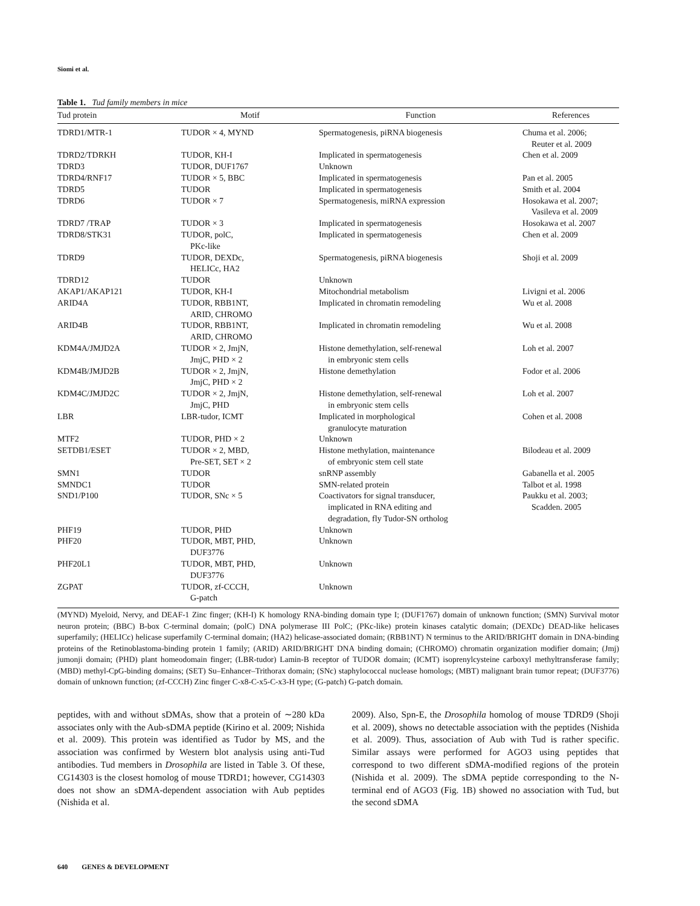Siomi et al.
Table 1. Tud family members in mice
| Tud protein | Motif | Function | References |
| --- | --- | --- | --- |
| TDRD1/MTR-1 | TUDOR × 4, MYND | Spermatogenesis, piRNA biogenesis | Chuma et al. 2006; Reuter et al. 2009 |
| TDRD2/TDRKH | TUDOR, KH-I | Implicated in spermatogenesis | Chen et al. 2009 |
| TDRD3 | TUDOR, DUF1767 | Unknown | |
| TDRD4/RNF17 | TUDOR × 5, BBC | Implicated in spermatogenesis | Pan et al. 2005 |
| TDRD5 | TUDOR | Implicated in spermatogenesis | Smith et al. 2004 |
| TDRD6 | TUDOR × 7 | Spermatogenesis, miRNA expression | Hosokawa et al. 2007; Vasileva et al. 2009 |
| TDRD7 /TRAP | TUDOR × 3 | Implicated in spermatogenesis | Hosokawa et al. 2007 |
| TDRD8/STK31 | TUDOR, polC, PKc-like | Implicated in spermatogenesis | Chen et al. 2009 |
| TDRD9 | TUDOR, DEXDc, HELICc, HA2 | Spermatogenesis, piRNA biogenesis | Shoji et al. 2009 |
| TDRD12 | TUDOR | Unknown | |
| AKAP1/AKAP121 | TUDOR, KH-I | Mitochondrial metabolism | Livigni et al. 2006 |
| ARID4A | TUDOR, RBB1NT, ARID, CHROMO | Implicated in chromatin remodeling | Wu et al. 2008 |
| ARID4B | TUDOR, RBB1NT, ARID, CHROMO | Implicated in chromatin remodeling | Wu et al. 2008 |
| KDM4A/JMJD2A | TUDOR × 2, JmjN, JmjC, PHD × 2 | Histone demethylation, self-renewal in embryonic stem cells | Loh et al. 2007 |
| KDM4B/JMJD2B | TUDOR × 2, JmjN, JmjC, PHD × 2 | Histone demethylation | Fodor et al. 2006 |
| KDM4C/JMJD2C | TUDOR × 2, JmjN, JmjC, PHD | Histone demethylation, self-renewal in embryonic stem cells | Loh et al. 2007 |
| LBR | LBR-tudor, ICMT | Implicated in morphological granulocyte maturation | Cohen et al. 2008 |
| MTF2 | TUDOR, PHD × 2 | Unknown | |
| SETDB1/ESET | TUDOR × 2, MBD, Pre-SET, SET × 2 | Histone methylation, maintenance of embryonic stem cell state | Bilodeau et al. 2009 |
| SMN1 | TUDOR | snRNP assembly | Gabanella et al. 2005 |
| SMNDC1 | TUDOR | SMN-related protein | Talbot et al. 1998 |
| SND1/P100 | TUDOR, SNc × 5 | Coactivators for signal transducer, implicated in RNA editing and degradation, fly Tudor-SN ortholog | Paukku et al. 2003; Scadden. 2005 |
| PHF19 | TUDOR, PHD | Unknown | |
| PHF20 | TUDOR, MBT, PHD, DUF3776 | Unknown | |
| PHF20L1 | TUDOR, MBT, PHD, DUF3776 | Unknown | |
| ZGPAT | TUDOR, zf-CCCH, G-patch | Unknown | |
(MYND) Myeloid, Nervy, and DEAF-1 Zinc finger; (KH-I) K homology RNA-binding domain type I; (DUF1767) domain of unknown function; (SMN) Survival motor neuron protein; (BBC) B-box C-terminal domain; (polC) DNA polymerase III PolC; (PKc-like) protein kinases catalytic domain; (DEXDc) DEAD-like helicases superfamily; (HELICc) helicase superfamily C-terminal domain; (HA2) helicase-associated domain; (RBB1NT) N terminus to the ARID/BRIGHT domain in DNA-binding proteins of the Retinoblastoma-binding protein 1 family; (ARID) ARID/BRIGHT DNA binding domain; (CHROMO) chromatin organization modifier domain; (Jmj) jumonji domain; (PHD) plant homeodomain finger; (LBR-tudor) Lamin-B receptor of TUDOR domain; (ICMT) isoprenylcysteine carboxyl methyltransferase family; (MBD) methyl-CpG-binding domains; (SET) Su–Enhancer–Trithorax domain; (SNc) staphylococcal nuclease homologs; (MBT) malignant brain tumor repeat; (DUF3776) domain of unknown function; (zf-CCCH) Zinc finger C-x8-C-x5-C-x3-H type; (G-patch) G-patch domain.
peptides, with and without sDMAs, show that a protein of ∼280 kDa associates only with the Aub-sDMA peptide (Kirino et al. 2009; Nishida et al. 2009). This protein was identified as Tudor by MS, and the association was confirmed by Western blot analysis using anti-Tud antibodies. Tud members in Drosophila are listed in Table 3. Of these, CG14303 is the closest homolog of mouse TDRD1; however, CG14303 does not show an sDMA-dependent association with Aub peptides (Nishida et al.
2009). Also, Spn-E, the Drosophila homolog of mouse TDRD9 (Shoji et al. 2009), shows no detectable association with the peptides (Nishida et al. 2009). Thus, association of Aub with Tud is rather specific. Similar assays were performed for AGO3 using peptides that correspond to two different sDMA-modified regions of the protein (Nishida et al. 2009). The sDMA peptide corresponding to the N-terminal end of AGO3 (Fig. 1B) showed no association with Tud, but the second sDMA
640 GENES & DEVELOPMENT